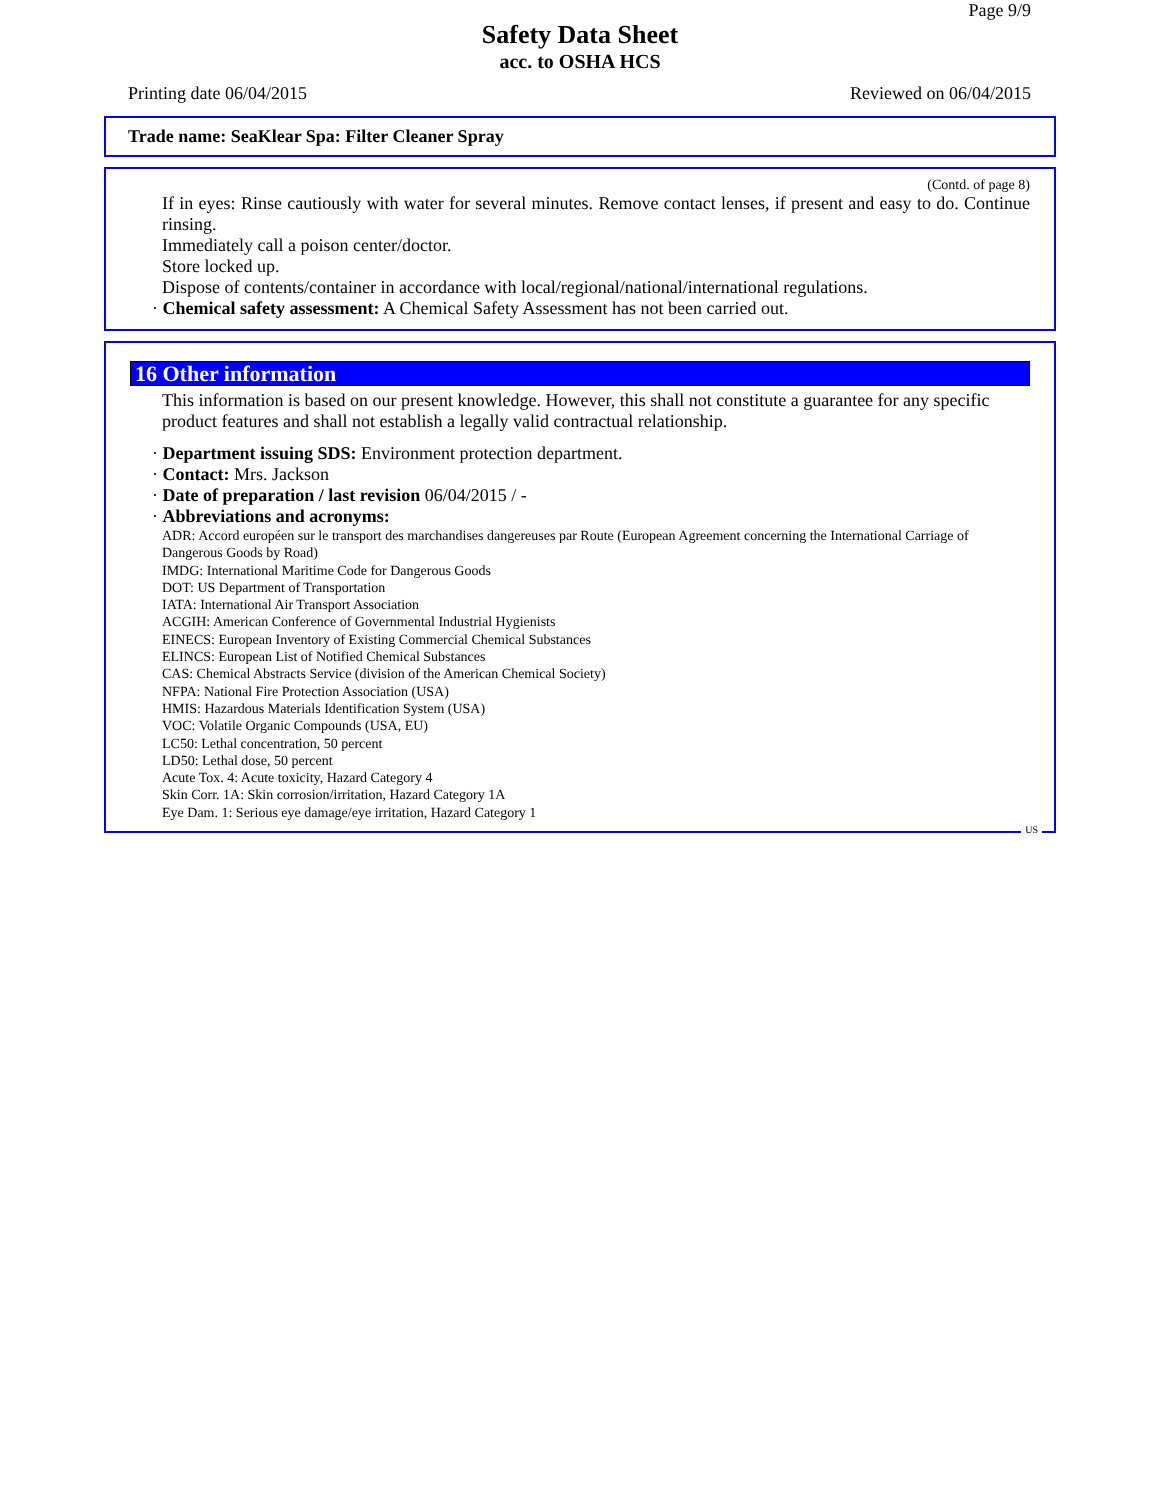Page 9/9
Safety Data Sheet
acc. to OSHA HCS
Printing date 06/04/2015 Reviewed on 06/04/2015
Trade name: SeaKlear Spa: Filter Cleaner Spray
(Contd. of page 8)
If in eyes: Rinse cautiously with water for several minutes. Remove contact lenses, if present and easy to do. Continue rinsing.
Immediately call a poison center/doctor.
Store locked up.
Dispose of contents/container in accordance with local/regional/national/international regulations.
· Chemical safety assessment: A Chemical Safety Assessment has not been carried out.
16 Other information
This information is based on our present knowledge. However, this shall not constitute a guarantee for any specific product features and shall not establish a legally valid contractual relationship.
· Department issuing SDS: Environment protection department.
· Contact: Mrs. Jackson
· Date of preparation / last revision 06/04/2015 / -
· Abbreviations and acronyms:
ADR: Accord européen sur le transport des marchandises dangereuses par Route (European Agreement concerning the International Carriage of Dangerous Goods by Road)
IMDG: International Maritime Code for Dangerous Goods
DOT: US Department of Transportation
IATA: International Air Transport Association
ACGIH: American Conference of Governmental Industrial Hygienists
EINECS: European Inventory of Existing Commercial Chemical Substances
ELINCS: European List of Notified Chemical Substances
CAS: Chemical Abstracts Service (division of the American Chemical Society)
NFPA: National Fire Protection Association (USA)
HMIS: Hazardous Materials Identification System (USA)
VOC: Volatile Organic Compounds (USA, EU)
LC50: Lethal concentration, 50 percent
LD50: Lethal dose, 50 percent
Acute Tox. 4: Acute toxicity, Hazard Category 4
Skin Corr. 1A: Skin corrosion/irritation, Hazard Category 1A
Eye Dam. 1: Serious eye damage/eye irritation, Hazard Category 1
US